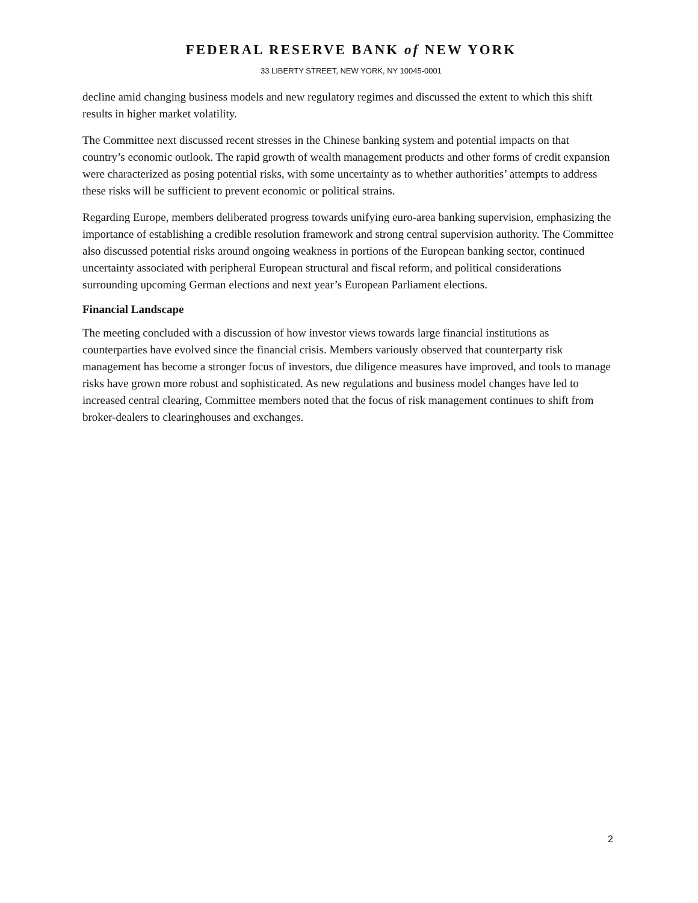FEDERAL RESERVE BANK of NEW YORK
33 LIBERTY STREET, NEW YORK, NY 10045-0001
decline amid changing business models and new regulatory regimes and discussed the extent to which this shift results in higher market volatility.
The Committee next discussed recent stresses in the Chinese banking system and potential impacts on that country’s economic outlook. The rapid growth of wealth management products and other forms of credit expansion were characterized as posing potential risks, with some uncertainty as to whether authorities’ attempts to address these risks will be sufficient to prevent economic or political strains.
Regarding Europe, members deliberated progress towards unifying euro-area banking supervision, emphasizing the importance of establishing a credible resolution framework and strong central supervision authority. The Committee also discussed potential risks around ongoing weakness in portions of the European banking sector, continued uncertainty associated with peripheral European structural and fiscal reform, and political considerations surrounding upcoming German elections and next year’s European Parliament elections.
Financial Landscape
The meeting concluded with a discussion of how investor views towards large financial institutions as counterparties have evolved since the financial crisis. Members variously observed that counterparty risk management has become a stronger focus of investors, due diligence measures have improved, and tools to manage risks have grown more robust and sophisticated. As new regulations and business model changes have led to increased central clearing, Committee members noted that the focus of risk management continues to shift from broker-dealers to clearinghouses and exchanges.
2